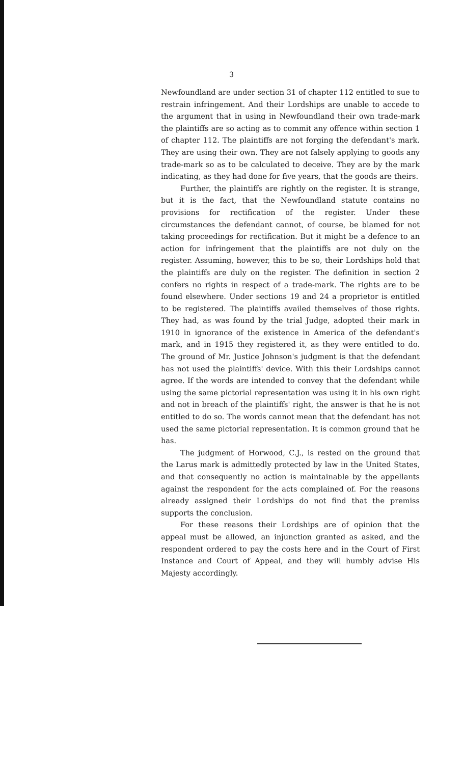3
Newfoundland are under section 31 of chapter 112 entitled to sue to restrain infringement. And their Lordships are unable to accede to the argument that in using in Newfoundland their own trade-mark the plaintiffs are so acting as to commit any offence within section 1 of chapter 112. The plaintiffs are not forging the defendant's mark. They are using their own. They are not falsely applying to goods any trade-mark so as to be calculated to deceive. They are by the mark indicating, as they had done for five years, that the goods are theirs.
Further, the plaintiffs are rightly on the register. It is strange, but it is the fact, that the Newfoundland statute contains no provisions for rectification of the register. Under these circumstances the defendant cannot, of course, be blamed for not taking proceedings for rectification. But it might be a defence to an action for infringement that the plaintiffs are not duly on the register. Assuming, however, this to be so, their Lordships hold that the plaintiffs are duly on the register. The definition in section 2 confers no rights in respect of a trade-mark. The rights are to be found elsewhere. Under sections 19 and 24 a proprietor is entitled to be registered. The plaintiffs availed themselves of those rights. They had, as was found by the trial Judge, adopted their mark in 1910 in ignorance of the existence in America of the defendant's mark, and in 1915 they registered it, as they were entitled to do. The ground of Mr. Justice Johnson's judgment is that the defendant has not used the plaintiffs' device. With this their Lordships cannot agree. If the words are intended to convey that the defendant while using the same pictorial representation was using it in his own right and not in breach of the plaintiffs' right, the answer is that he is not entitled to do so. The words cannot mean that the defendant has not used the same pictorial representation. It is common ground that he has.
The judgment of Horwood, C.J., is rested on the ground that the Larus mark is admittedly protected by law in the United States, and that consequently no action is maintainable by the appellants against the respondent for the acts complained of. For the reasons already assigned their Lordships do not find that the premiss supports the conclusion.
For these reasons their Lordships are of opinion that the appeal must be allowed, an injunction granted as asked, and the respondent ordered to pay the costs here and in the Court of First Instance and Court of Appeal, and they will humbly advise His Majesty accordingly.